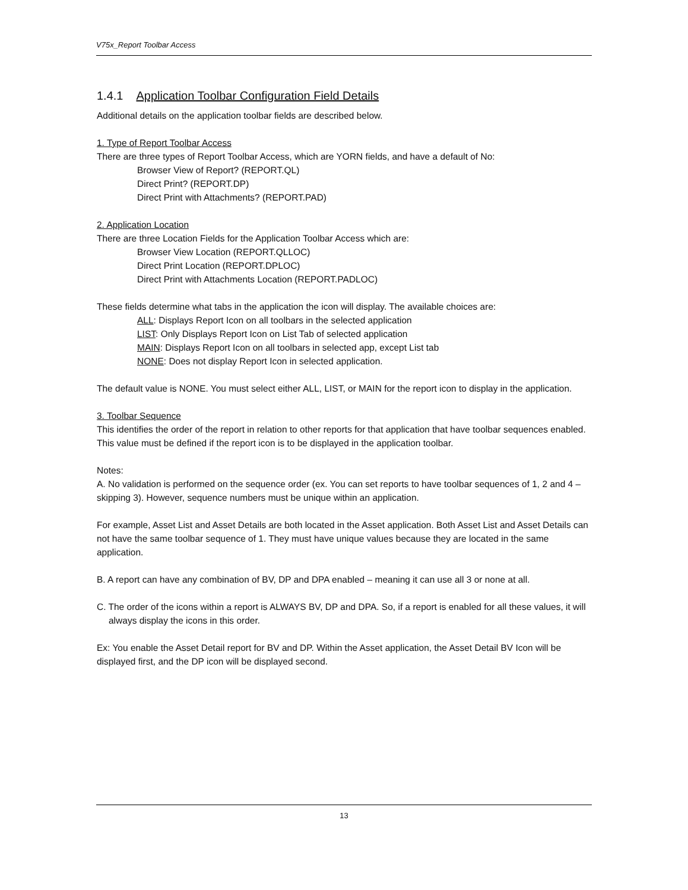V75x_Report Toolbar Access
1.4.1 Application Toolbar Configuration Field Details
Additional details on the application toolbar fields are described below.
1. Type of Report Toolbar Access
There are three types of Report Toolbar Access, which are YORN fields, and have a default of No:
Browser View of Report? (REPORT.QL)
Direct Print? (REPORT.DP)
Direct Print with Attachments? (REPORT.PAD)
2. Application Location
There are three Location Fields for the Application Toolbar Access which are:
Browser View Location (REPORT.QLLOC)
Direct Print Location (REPORT.DPLOC)
Direct Print with Attachments Location (REPORT.PADLOC)
These fields determine what tabs in the application the icon will display. The available choices are:
ALL: Displays Report Icon on all toolbars in the selected application
LIST: Only Displays Report Icon on List Tab of selected application
MAIN: Displays Report Icon on all toolbars in selected app, except List tab
NONE: Does not display Report Icon in selected application.
The default value is NONE. You must select either ALL, LIST, or MAIN for the report icon to display in the application.
3. Toolbar Sequence
This identifies the order of the report in relation to other reports for that application that have toolbar sequences enabled. This value must be defined if the report icon is to be displayed in the application toolbar.
Notes:
A. No validation is performed on the sequence order (ex. You can set reports to have toolbar sequences of 1, 2 and 4 – skipping 3). However, sequence numbers must be unique within an application.
For example, Asset List and Asset Details are both located in the Asset application. Both Asset List and Asset Details can not have the same toolbar sequence of 1. They must have unique values because they are located in the same application.
B. A report can have any combination of BV, DP and DPA enabled – meaning it can use all 3 or none at all.
C. The order of the icons within a report is ALWAYS BV, DP and DPA. So, if a report is enabled for all these values, it will always display the icons in this order.
Ex: You enable the Asset Detail report for BV and DP. Within the Asset application, the Asset Detail BV Icon will be displayed first, and the DP icon will be displayed second.
13